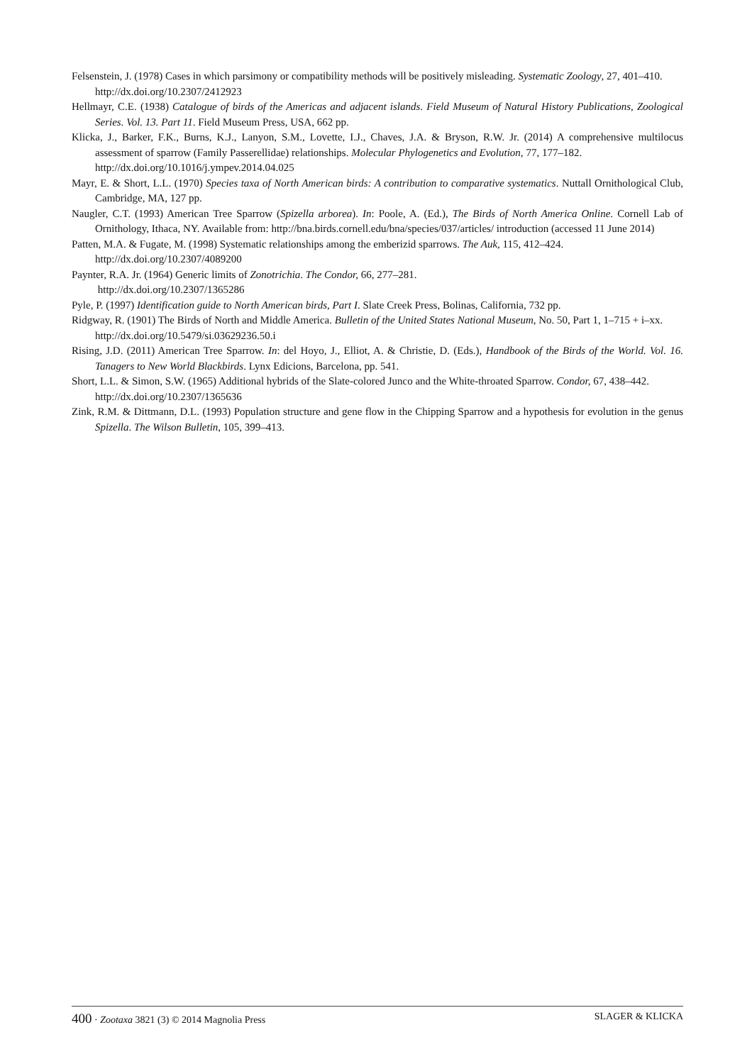Felsenstein, J. (1978) Cases in which parsimony or compatibility methods will be positively misleading. Systematic Zoology, 27, 401–410.
http://dx.doi.org/10.2307/2412923
Hellmayr, C.E. (1938) Catalogue of birds of the Americas and adjacent islands. Field Museum of Natural History Publications, Zoological Series. Vol. 13. Part 11. Field Museum Press, USA, 662 pp.
Klicka, J., Barker, F.K., Burns, K.J., Lanyon, S.M., Lovette, I.J., Chaves, J.A. & Bryson, R.W. Jr. (2014) A comprehensive multilocus assessment of sparrow (Family Passerellidae) relationships. Molecular Phylogenetics and Evolution, 77, 177–182.
http://dx.doi.org/10.1016/j.ympev.2014.04.025
Mayr, E. & Short, L.L. (1970) Species taxa of North American birds: A contribution to comparative systematics. Nuttall Ornithological Club, Cambridge, MA, 127 pp.
Naugler, C.T. (1993) American Tree Sparrow (Spizella arborea). In: Poole, A. (Ed.), The Birds of North America Online. Cornell Lab of Ornithology, Ithaca, NY. Available from: http://bna.birds.cornell.edu/bna/species/037/articles/ introduction (accessed 11 June 2014)
Patten, M.A. & Fugate, M. (1998) Systematic relationships among the emberizid sparrows. The Auk, 115, 412–424.
http://dx.doi.org/10.2307/4089200
Paynter, R.A. Jr. (1964) Generic limits of Zonotrichia. The Condor, 66, 277–281.
http://dx.doi.org/10.2307/1365286
Pyle, P. (1997) Identification guide to North American birds, Part I. Slate Creek Press, Bolinas, California, 732 pp.
Ridgway, R. (1901) The Birds of North and Middle America. Bulletin of the United States National Museum, No. 50, Part 1, 1–715 + i–xx.
http://dx.doi.org/10.5479/si.03629236.50.i
Rising, J.D. (2011) American Tree Sparrow. In: del Hoyo, J., Elliot, A. & Christie, D. (Eds.), Handbook of the Birds of the World. Vol. 16. Tanagers to New World Blackbirds. Lynx Edicions, Barcelona, pp. 541.
Short, L.L. & Simon, S.W. (1965) Additional hybrids of the Slate-colored Junco and the White-throated Sparrow. Condor, 67, 438–442.
http://dx.doi.org/10.2307/1365636
Zink, R.M. & Dittmann, D.L. (1993) Population structure and gene flow in the Chipping Sparrow and a hypothesis for evolution in the genus Spizella. The Wilson Bulletin, 105, 399–413.
400 · Zootaxa 3821 (3) © 2014 Magnolia Press SLAGER & KLICKA